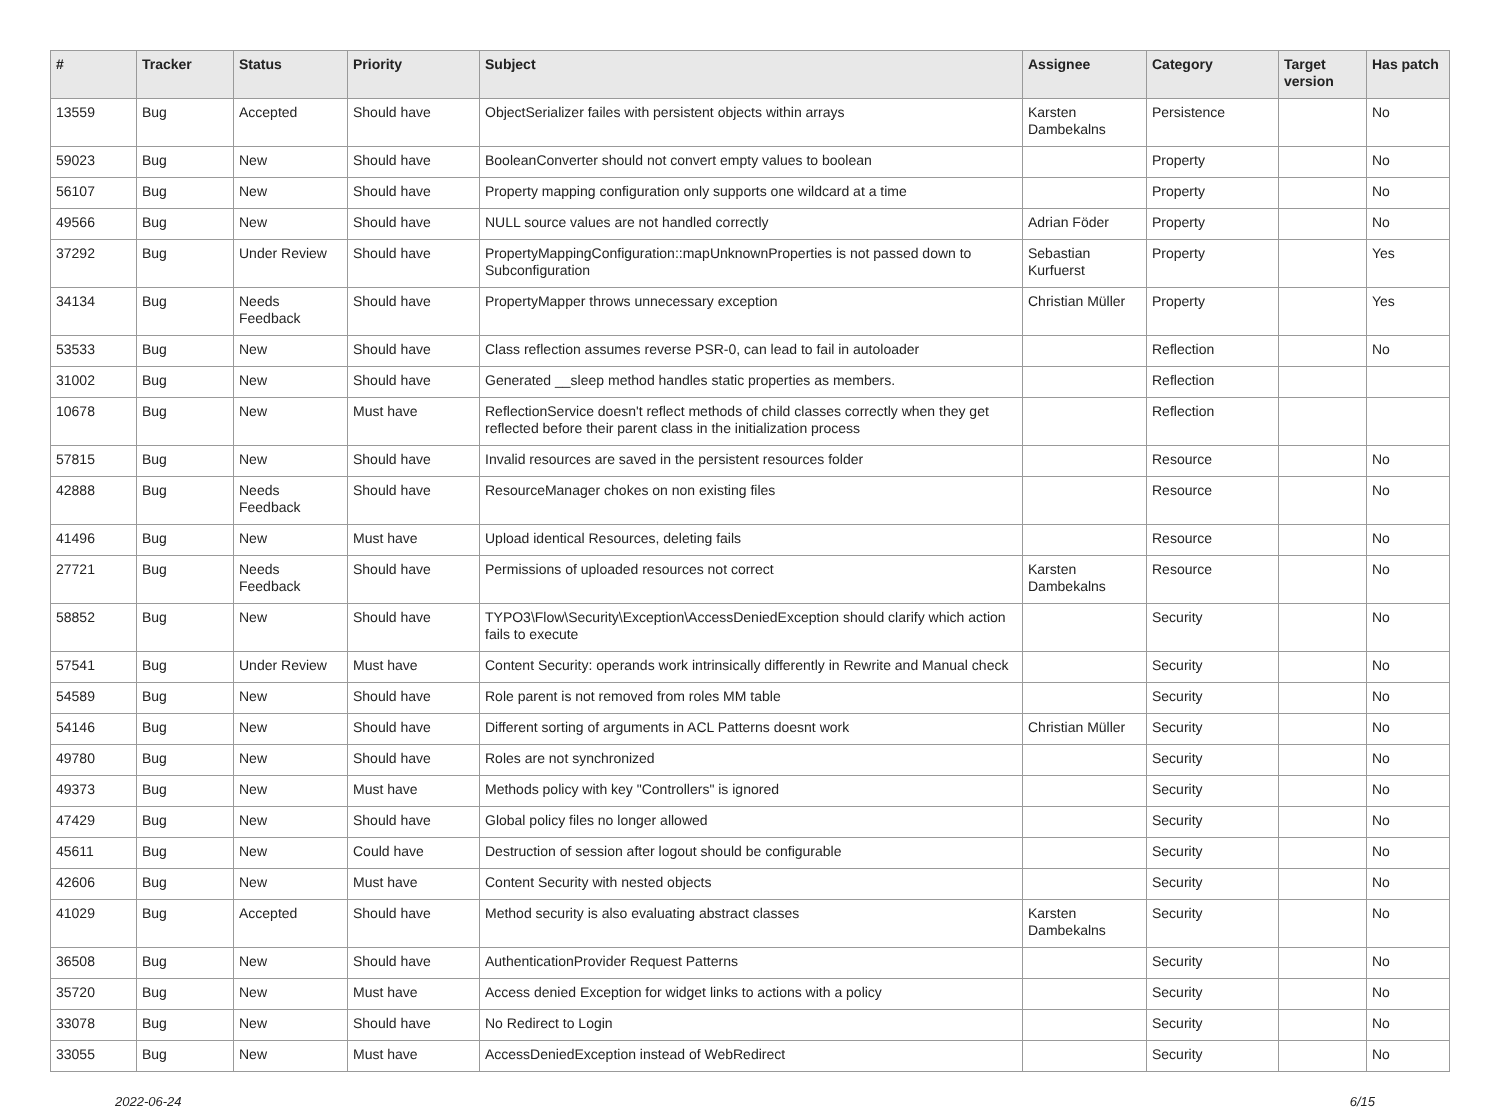| # | Tracker | Status | Priority | Subject | Assignee | Category | Target version | Has patch |
| --- | --- | --- | --- | --- | --- | --- | --- | --- |
| 13559 | Bug | Accepted | Should have | ObjectSerializer failes with persistent objects within arrays | Karsten Dambekalns | Persistence | | No |
| 59023 | Bug | New | Should have | BooleanConverter should not convert empty values to boolean | | Property | | No |
| 56107 | Bug | New | Should have | Property mapping configuration only supports one wildcard at a time | | Property | | No |
| 49566 | Bug | New | Should have | NULL source values are not handled correctly | Adrian Föder | Property | | No |
| 37292 | Bug | Under Review | Should have | PropertyMappingConfiguration::mapUnknownProperties is not passed down to Subconfiguration | Sebastian Kurfuerst | Property | | Yes |
| 34134 | Bug | Needs Feedback | Should have | PropertyMapper throws unnecessary exception | Christian Müller | Property | | Yes |
| 53533 | Bug | New | Should have | Class reflection assumes reverse PSR-0, can lead to fail in autoloader | | Reflection | | No |
| 31002 | Bug | New | Should have | Generated __sleep method handles static properties as members. | | Reflection | | |
| 10678 | Bug | New | Must have | ReflectionService doesn't reflect methods of child classes correctly when they get reflected before their parent class in the initialization process | | Reflection | | |
| 57815 | Bug | New | Should have | Invalid resources are saved in the persistent resources folder | | Resource | | No |
| 42888 | Bug | Needs Feedback | Should have | ResourceManager chokes on non existing files | | Resource | | No |
| 41496 | Bug | New | Must have | Upload identical Resources, deleting fails | | Resource | | No |
| 27721 | Bug | Needs Feedback | Should have | Permissions of uploaded resources not correct | Karsten Dambekalns | Resource | | No |
| 58852 | Bug | New | Should have | TYPO3\Flow\Security\Exception\AccessDeniedException should clarify which action fails to execute | | Security | | No |
| 57541 | Bug | Under Review | Must have | Content Security: operands work intrinsically differently in Rewrite and Manual check | | Security | | No |
| 54589 | Bug | New | Should have | Role parent is not removed from roles MM table | | Security | | No |
| 54146 | Bug | New | Should have | Different sorting of arguments in ACL Patterns doesnt work | Christian Müller | Security | | No |
| 49780 | Bug | New | Should have | Roles are not synchronized | | Security | | No |
| 49373 | Bug | New | Must have | Methods policy with key "Controllers" is ignored | | Security | | No |
| 47429 | Bug | New | Should have | Global policy files no longer allowed | | Security | | No |
| 45611 | Bug | New | Could have | Destruction of session after logout should be configurable | | Security | | No |
| 42606 | Bug | New | Must have | Content Security with nested objects | | Security | | No |
| 41029 | Bug | Accepted | Should have | Method security is also evaluating abstract classes | Karsten Dambekalns | Security | | No |
| 36508 | Bug | New | Should have | AuthenticationProvider Request Patterns | | Security | | No |
| 35720 | Bug | New | Must have | Access denied Exception for widget links to actions with a policy | | Security | | No |
| 33078 | Bug | New | Should have | No Redirect to Login | | Security | | No |
| 33055 | Bug | New | Must have | AccessDeniedException instead of WebRedirect | | Security | | No |
2022-06-24 6/15